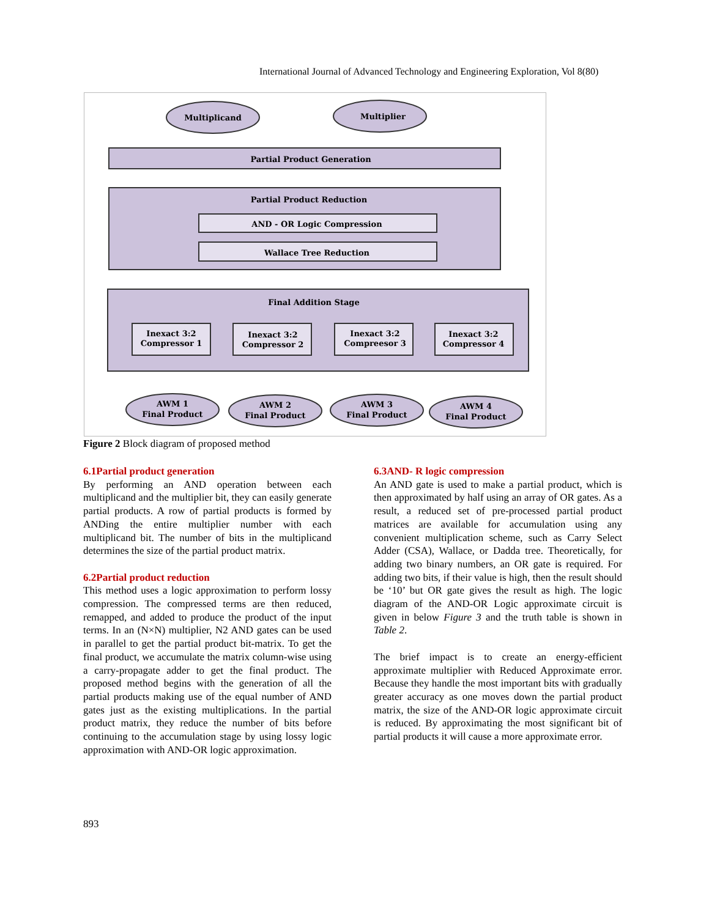International Journal of Advanced Technology and Engineering Exploration, Vol 8(80)
Multiplicand
Multiplier
Partial Product Generation
Partial Product Reduction
AND - OR Logic Compression
Wallace Tree Reduction
Final Addition Stage
Inexact 3:2
Compressor 1
Inexact 3:2
Compressor 2
Inexact 3:2
Compreesor 3
Inexact 3:2
Compressor 4
AWM 1
Final Product
AWM 2
Final Product
AWM 3
Final Product
AWM 4
Final Product
Figure 2 Block diagram of proposed method
6.1Partial product generation
By performing an AND operation between each multiplicand and the multiplier bit, they can easily generate partial products. A row of partial products is formed by ANDing the entire multiplier number with each multiplicand bit. The number of bits in the multiplicand determines the size of the partial product matrix.
6.2Partial product reduction
This method uses a logic approximation to perform lossy compression. The compressed terms are then reduced, remapped, and added to produce the product of the input terms. In an (N×N) multiplier, N2 AND gates can be used in parallel to get the partial product bit-matrix. To get the final product, we accumulate the matrix column-wise using a carry-propagate adder to get the final product. The proposed method begins with the generation of all the partial products making use of the equal number of AND gates just as the existing multiplications. In the partial product matrix, they reduce the number of bits before continuing to the accumulation stage by using lossy logic approximation with AND-OR logic approximation.
6.3AND- R logic compression
An AND gate is used to make a partial product, which is then approximated by half using an array of OR gates. As a result, a reduced set of pre-processed partial product matrices are available for accumulation using any convenient multiplication scheme, such as Carry Select Adder (CSA), Wallace, or Dadda tree. Theoretically, for adding two binary numbers, an OR gate is required. For adding two bits, if their value is high, then the result should be ‘10’ but OR gate gives the result as high. The logic diagram of the AND-OR Logic approximate circuit is given in below Figure 3 and the truth table is shown in Table 2.
The brief impact is to create an energy-efficient approximate multiplier with Reduced Approximate error. Because they handle the most important bits with gradually greater accuracy as one moves down the partial product matrix, the size of the AND-OR logic approximate circuit is reduced. By approximating the most significant bit of partial products it will cause a more approximate error.
893